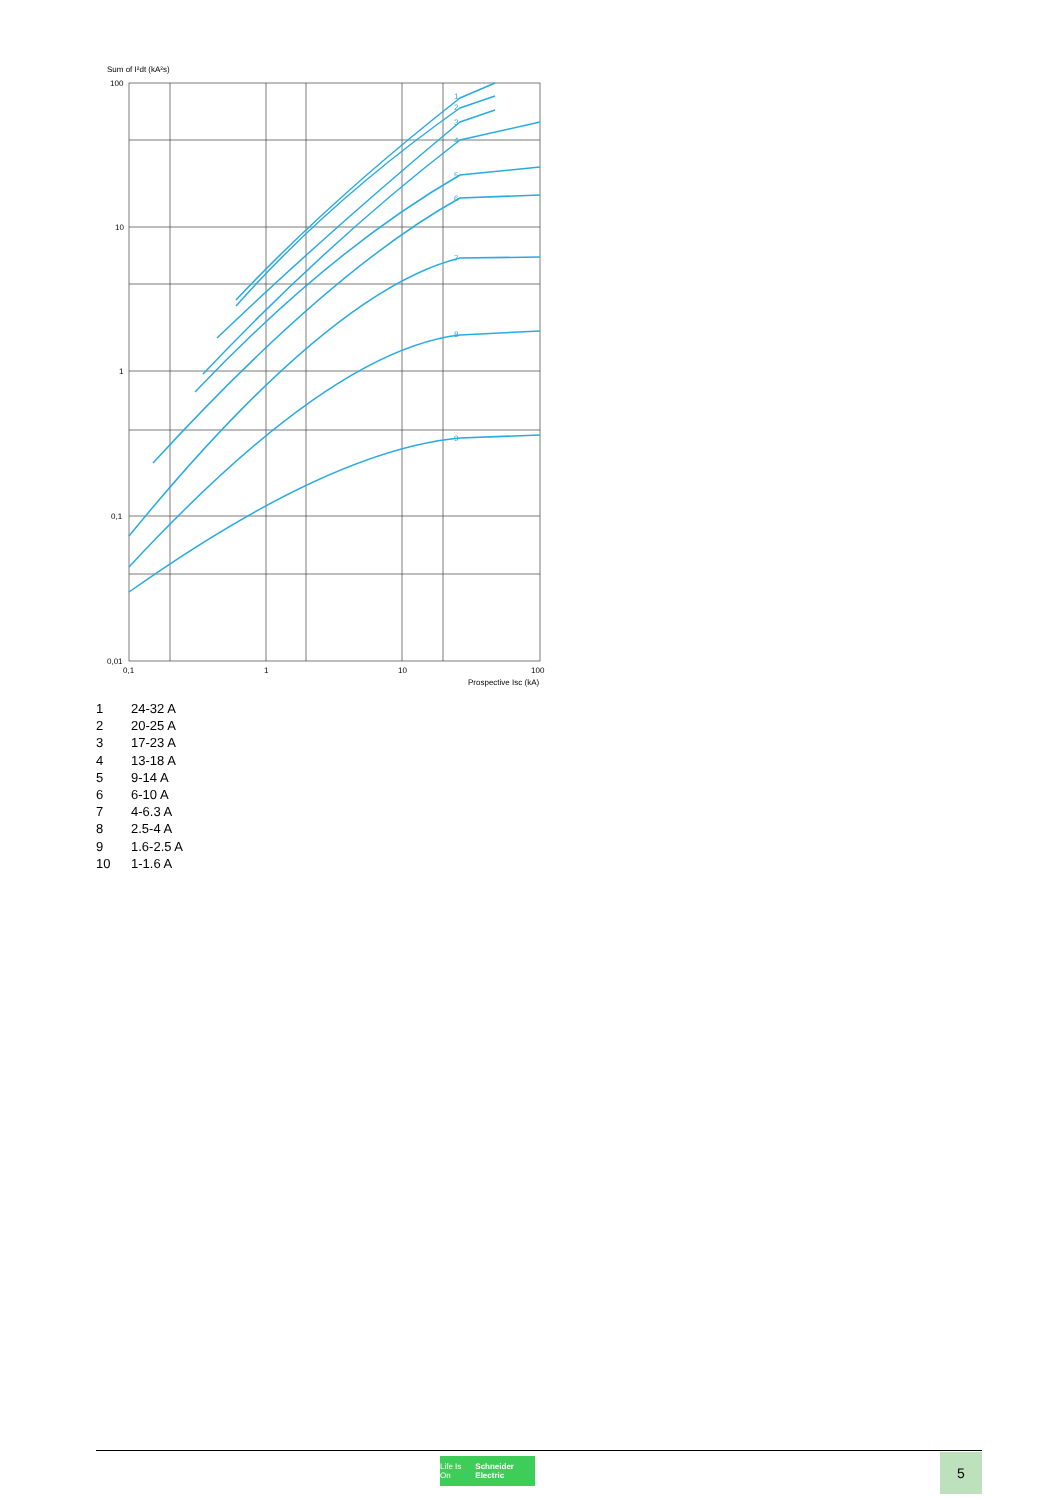Sum of I²dt (kA²s)
1
2
3
4
5
6
7
8
9
100
10
1
0,1
0,01
0,1
1
10
100
Prospective Isc (kA)
1 24-32 A
2 20-25 A
3 17-23 A
4 13-18 A
5 9-14 A
6 6-10 A
7 4-6.3 A
8 2.5-4 A
9 1.6-2.5 A
10 1-1.6 A
Life Is On Schneider Electric
5